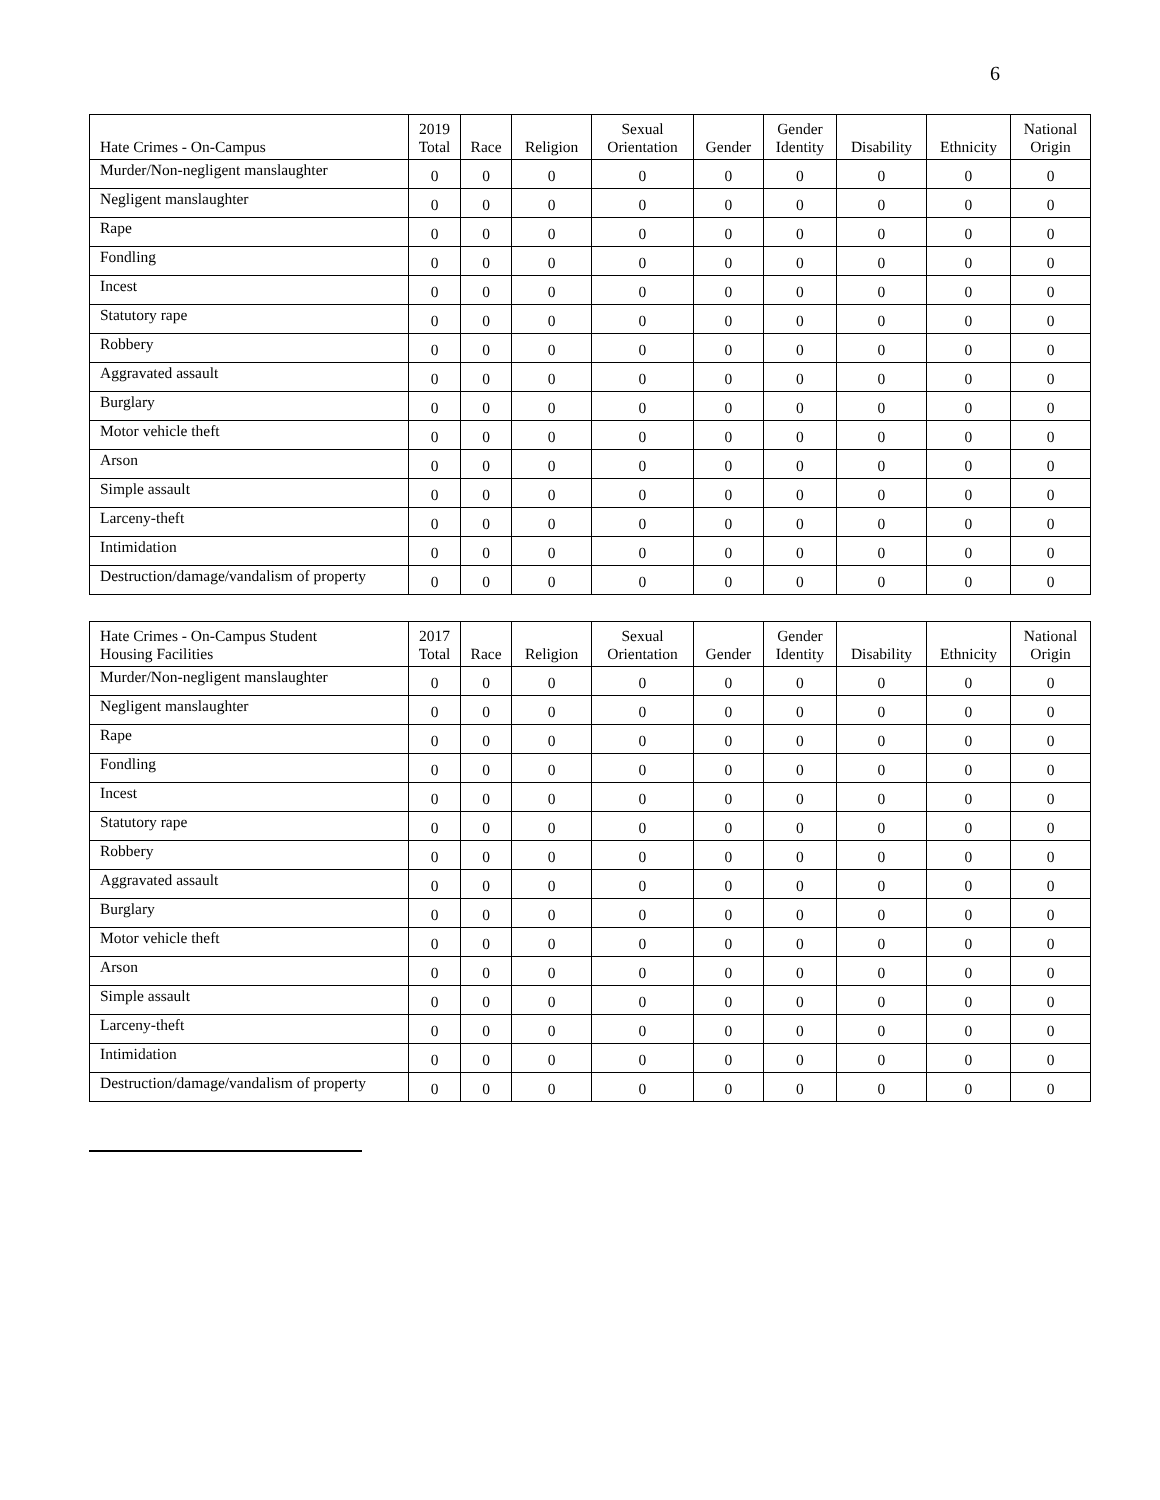6
| Hate Crimes - On-Campus | 2019 Total | Race | Religion | Sexual Orientation | Gender | Gender Identity | Disability | Ethnicity | National Origin |
| --- | --- | --- | --- | --- | --- | --- | --- | --- | --- |
| Murder/Non-negligent manslaughter | 0 | 0 | 0 | 0 | 0 | 0 | 0 | 0 | 0 |
| Negligent manslaughter | 0 | 0 | 0 | 0 | 0 | 0 | 0 | 0 | 0 |
| Rape | 0 | 0 | 0 | 0 | 0 | 0 | 0 | 0 | 0 |
| Fondling | 0 | 0 | 0 | 0 | 0 | 0 | 0 | 0 | 0 |
| Incest | 0 | 0 | 0 | 0 | 0 | 0 | 0 | 0 | 0 |
| Statutory rape | 0 | 0 | 0 | 0 | 0 | 0 | 0 | 0 | 0 |
| Robbery | 0 | 0 | 0 | 0 | 0 | 0 | 0 | 0 | 0 |
| Aggravated assault | 0 | 0 | 0 | 0 | 0 | 0 | 0 | 0 | 0 |
| Burglary | 0 | 0 | 0 | 0 | 0 | 0 | 0 | 0 | 0 |
| Motor vehicle theft | 0 | 0 | 0 | 0 | 0 | 0 | 0 | 0 | 0 |
| Arson | 0 | 0 | 0 | 0 | 0 | 0 | 0 | 0 | 0 |
| Simple assault | 0 | 0 | 0 | 0 | 0 | 0 | 0 | 0 | 0 |
| Larceny-theft | 0 | 0 | 0 | 0 | 0 | 0 | 0 | 0 | 0 |
| Intimidation | 0 | 0 | 0 | 0 | 0 | 0 | 0 | 0 | 0 |
| Destruction/damage/vandalism of property | 0 | 0 | 0 | 0 | 0 | 0 | 0 | 0 | 0 |
| Hate Crimes - On-Campus Student Housing Facilities | 2017 Total | Race | Religion | Sexual Orientation | Gender | Gender Identity | Disability | Ethnicity | National Origin |
| --- | --- | --- | --- | --- | --- | --- | --- | --- | --- |
| Murder/Non-negligent manslaughter | 0 | 0 | 0 | 0 | 0 | 0 | 0 | 0 | 0 |
| Negligent manslaughter | 0 | 0 | 0 | 0 | 0 | 0 | 0 | 0 | 0 |
| Rape | 0 | 0 | 0 | 0 | 0 | 0 | 0 | 0 | 0 |
| Fondling | 0 | 0 | 0 | 0 | 0 | 0 | 0 | 0 | 0 |
| Incest | 0 | 0 | 0 | 0 | 0 | 0 | 0 | 0 | 0 |
| Statutory rape | 0 | 0 | 0 | 0 | 0 | 0 | 0 | 0 | 0 |
| Robbery | 0 | 0 | 0 | 0 | 0 | 0 | 0 | 0 | 0 |
| Aggravated assault | 0 | 0 | 0 | 0 | 0 | 0 | 0 | 0 | 0 |
| Burglary | 0 | 0 | 0 | 0 | 0 | 0 | 0 | 0 | 0 |
| Motor vehicle theft | 0 | 0 | 0 | 0 | 0 | 0 | 0 | 0 | 0 |
| Arson | 0 | 0 | 0 | 0 | 0 | 0 | 0 | 0 | 0 |
| Simple assault | 0 | 0 | 0 | 0 | 0 | 0 | 0 | 0 | 0 |
| Larceny-theft | 0 | 0 | 0 | 0 | 0 | 0 | 0 | 0 | 0 |
| Intimidation | 0 | 0 | 0 | 0 | 0 | 0 | 0 | 0 | 0 |
| Destruction/damage/vandalism of property | 0 | 0 | 0 | 0 | 0 | 0 | 0 | 0 | 0 |